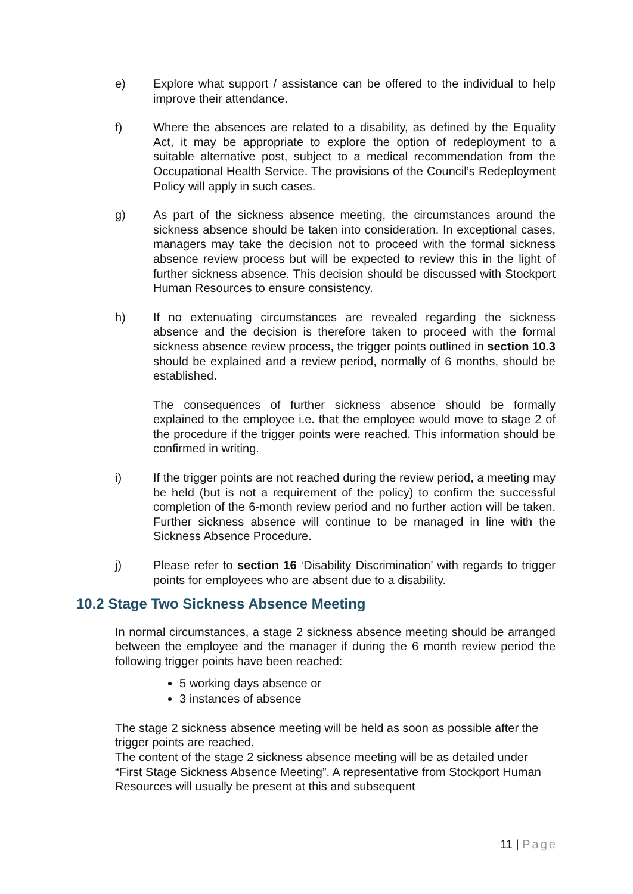e) Explore what support / assistance can be offered to the individual to help improve their attendance.
f) Where the absences are related to a disability, as defined by the Equality Act, it may be appropriate to explore the option of redeployment to a suitable alternative post, subject to a medical recommendation from the Occupational Health Service. The provisions of the Council’s Redeployment Policy will apply in such cases.
g) As part of the sickness absence meeting, the circumstances around the sickness absence should be taken into consideration. In exceptional cases, managers may take the decision not to proceed with the formal sickness absence review process but will be expected to review this in the light of further sickness absence. This decision should be discussed with Stockport Human Resources to ensure consistency.
h) If no extenuating circumstances are revealed regarding the sickness absence and the decision is therefore taken to proceed with the formal sickness absence review process, the trigger points outlined in section 10.3 should be explained and a review period, normally of 6 months, should be established.
The consequences of further sickness absence should be formally explained to the employee i.e. that the employee would move to stage 2 of the procedure if the trigger points were reached. This information should be confirmed in writing.
i) If the trigger points are not reached during the review period, a meeting may be held (but is not a requirement of the policy) to confirm the successful completion of the 6-month review period and no further action will be taken. Further sickness absence will continue to be managed in line with the Sickness Absence Procedure.
j) Please refer to section 16 ‘Disability Discrimination’ with regards to trigger points for employees who are absent due to a disability.
10.2 Stage Two Sickness Absence Meeting
In normal circumstances, a stage 2 sickness absence meeting should be arranged between the employee and the manager if during the 6 month review period the following trigger points have been reached:
5 working days absence or
3 instances of absence
The stage 2 sickness absence meeting will be held as soon as possible after the trigger points are reached.
The content of the stage 2 sickness absence meeting will be as detailed under “First Stage Sickness Absence Meeting”. A representative from Stockport Human Resources will usually be present at this and subsequent
11 | Page